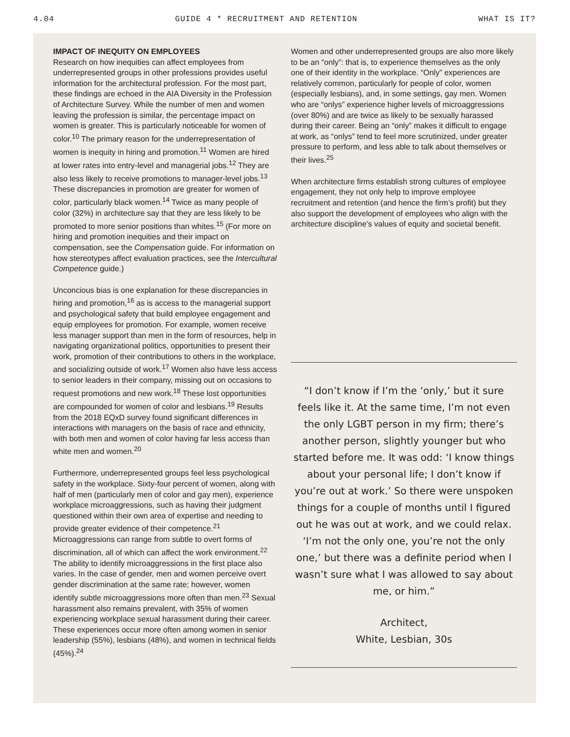4.04 GUIDE 4 * RECRUITMENT AND RETENTION WHAT IS IT?
IMPACT OF INEQUITY ON EMPLOYEES
Research on how inequities can affect employees from underrepresented groups in other professions provides useful information for the architectural profession. For the most part, these findings are echoed in the AIA Diversity in the Profession of Architecture Survey. While the number of men and women leaving the profession is similar, the percentage impact on women is greater. This is particularly noticeable for women of color.<sup>10</sup> The primary reason for the underrepresentation of women is inequity in hiring and promotion.<sup>11</sup> Women are hired at lower rates into entry-level and managerial jobs.<sup>12</sup> They are also less likely to receive promotions to manager-level jobs.<sup>13</sup> These discrepancies in promotion are greater for women of color, particularly black women.<sup>14</sup> Twice as many people of color (32%) in architecture say that they are less likely to be promoted to more senior positions than whites.<sup>15</sup> (For more on hiring and promotion inequities and their impact on compensation, see the Compensation guide. For information on how stereotypes affect evaluation practices, see the Intercultural Competence guide.)
Unconcious bias is one explanation for these discrepancies in hiring and promotion,<sup>16</sup> as is access to the managerial support and psychological safety that build employee engagement and equip employees for promotion. For example, women receive less manager support than men in the form of resources, help in navigating organizational politics, opportunities to present their work, promotion of their contributions to others in the workplace, and socializing outside of work.<sup>17</sup> Women also have less access to senior leaders in their company, missing out on occasions to request promotions and new work.<sup>18</sup> These lost opportunities are compounded for women of color and lesbians.<sup>19</sup> Results from the 2018 EQxD survey found significant differences in interactions with managers on the basis of race and ethnicity, with both men and women of color having far less access than white men and women.<sup>20</sup>
Furthermore, underrepresented groups feel less psychological safety in the workplace. Sixty-four percent of women, along with half of men (particularly men of color and gay men), experience workplace microaggressions, such as having their judgment questioned within their own area of expertise and needing to provide greater evidence of their competence.<sup>21</sup> Microaggressions can range from subtle to overt forms of discrimination, all of which can affect the work environment.<sup>22</sup> The ability to identify microaggressions in the first place also varies. In the case of gender, men and women perceive overt gender discrimination at the same rate; however, women identify subtle microaggressions more often than men.<sup>23</sup> Sexual harassment also remains prevalent, with 35% of women experiencing workplace sexual harassment during their career. These experiences occur more often among women in senior leadership (55%), lesbians (48%), and women in technical fields (45%).<sup>24</sup>
Women and other underrepresented groups are also more likely to be an “only”: that is, to experience themselves as the only one of their identity in the workplace. “Only” experiences are relatively common, particularly for people of color, women (especially lesbians), and, in some settings, gay men. Women who are “onlys” experience higher levels of microaggressions (over 80%) and are twice as likely to be sexually harassed during their career. Being an “only” makes it difficult to engage at work, as “onlys” tend to feel more scrutinized, under greater pressure to perform, and less able to talk about themselves or their lives.<sup>25</sup>
When architecture firms establish strong cultures of employee engagement, they not only help to improve employee recruitment and retention (and hence the firm’s profit) but they also support the development of employees who align with the architecture discipline’s values of equity and societal benefit.
“I don’t know if I’m the ‘only,’ but it sure feels like it. At the same time, I’m not even the only LGBT person in my firm; there’s another person, slightly younger but who started before me. It was odd: ‘I know things about your personal life; I don’t know if you’re out at work.’ So there were unspoken things for a couple of months until I figured out he was out at work, and we could relax. ‘I’m not the only one, you’re not the only one,’ but there was a definite period when I wasn’t sure what I was allowed to say about me, or him.”
Architect,
White, Lesbian, 30s